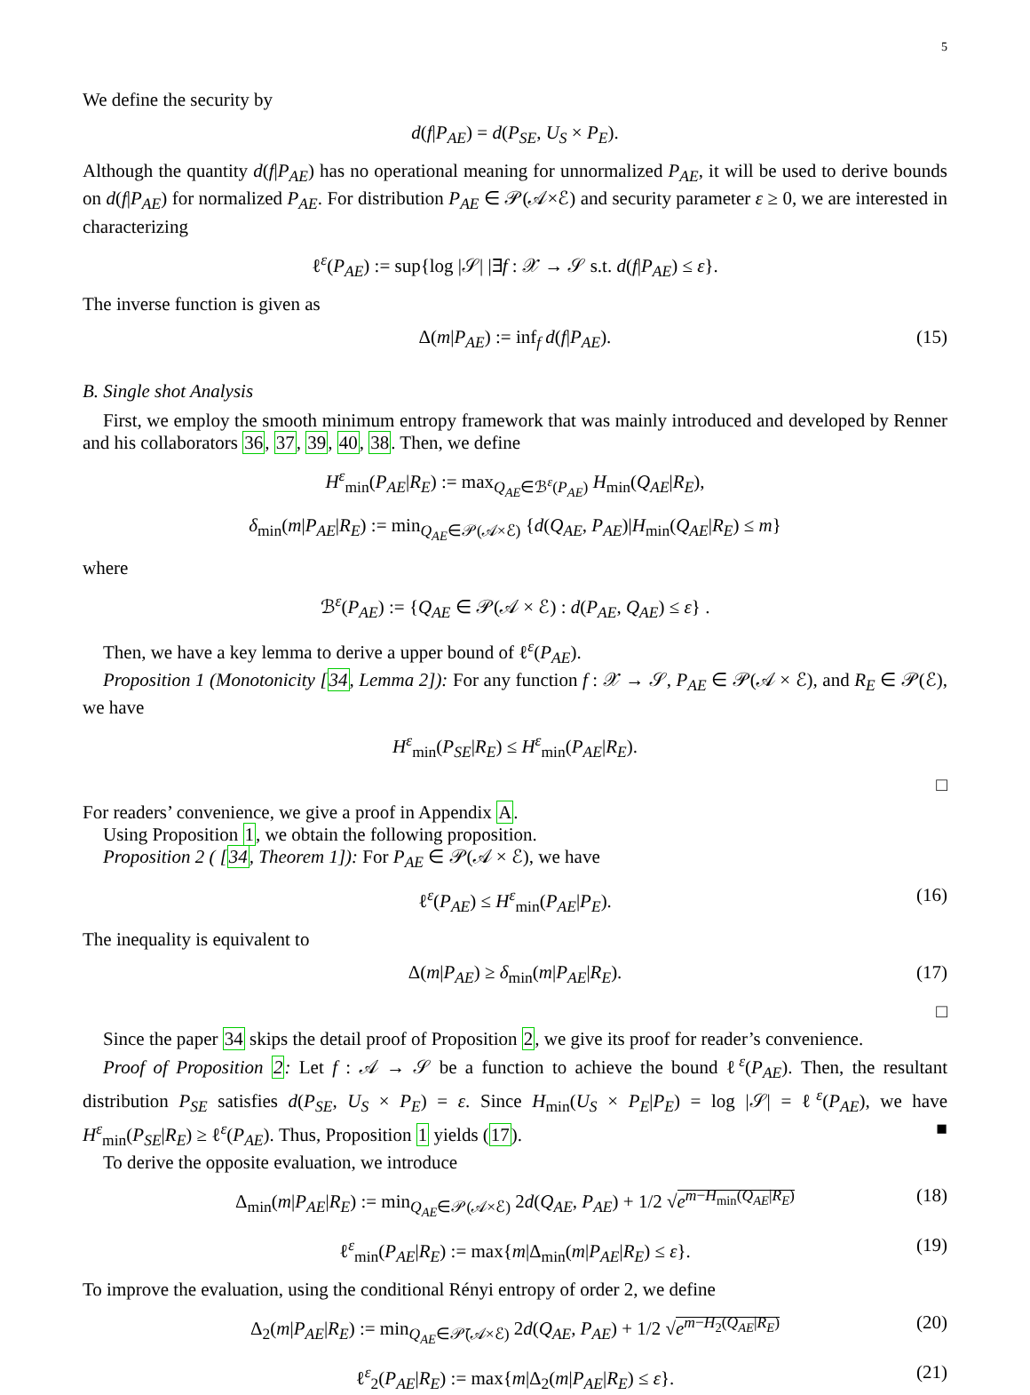5
We define the security by
d(f|P<sub>AE</sub>) = d(P<sub>SE</sub>, U<sub>S</sub> × P<sub>E</sub>).
Although the quantity d(f|P<sub>AE</sub>) has no operational meaning for unnormalized P<sub>AE</sub>, it will be used to derive bounds on d(f|P<sub>AE</sub>) for normalized P<sub>AE</sub>. For distribution P<sub>AE</sub> ∈ 𝒫(𝒜×ℰ) and security parameter ε ≥ 0, we are interested in characterizing
ℓ<sup>ε</sup>(P<sub>AE</sub>) := sup{log |𝒮| |∃f : 𝒳 → 𝒮 s.t. d(f|P<sub>AE</sub>) ≤ ε}.
The inverse function is given as
Δ(m|P<sub>AE</sub>) := inf<sub>f</sub> d(f|P<sub>AE</sub>). (15)
B. Single shot Analysis
First, we employ the smooth minimum entropy framework that was mainly introduced and developed by Renner and his collaborators 36, 37, 39, 40, 38. Then, we define
H<sup>ε</sup><sub>min</sub>(P<sub>AE</sub>|R<sub>E</sub>) := max<sub>Q<sub>AE</sub>∈ℬ<sup>ε</sup>(P<sub>AE</sub>)</sub> H<sub>min</sub>(Q<sub>AE</sub>|R<sub>E</sub>),
δ<sub>min</sub>(m|P<sub>AE</sub>|R<sub>E</sub>) := min<sub>Q<sub>AE</sub>∈𝒫(𝒜×ℰ)</sub> {d(Q<sub>AE</sub>, P<sub>AE</sub>)|H<sub>min</sub>(Q<sub>AE</sub>|R<sub>E</sub>) ≤ m}
where
ℬ<sup>ε</sup>(P<sub>AE</sub>) := {Q<sub>AE</sub> ∈ 𝒫(𝒜 × ℰ) : d(P<sub>AE</sub>, Q<sub>AE</sub>) ≤ ε} .
Then, we have a key lemma to derive a upper bound of ℓ<sup>ε</sup>(P<sub>AE</sub>).
Proposition 1 (Monotonicity [34, Lemma 2]): For any function f : 𝒳 → 𝒮, P<sub>AE</sub> ∈ 𝒫(𝒜 × ℰ), and R<sub>E</sub> ∈ 𝒫(ℰ), we have
H<sup>ε</sup><sub>min</sub>(P<sub>SE</sub>|R<sub>E</sub>) ≤ H<sup>ε</sup><sub>min</sub>(P<sub>AE</sub>|R<sub>E</sub>).
□
For readers’ convenience, we give a proof in Appendix A.
Using Proposition 1, we obtain the following proposition.
Proposition 2 ( [34, Theorem 1]): For P<sub>AE</sub> ∈ 𝒫(𝒜 × ℰ), we have
ℓ<sup>ε</sup>(P<sub>AE</sub>) ≤ H<sup>ε</sup><sub>min</sub>(P<sub>AE</sub>|P<sub>E</sub>). (16)
The inequality is equivalent to
Δ(m|P<sub>AE</sub>) ≥ δ<sub>min</sub>(m|P<sub>AE</sub>|R<sub>E</sub>). (17)
□
Since the paper 34 skips the detail proof of Proposition 2, we give its proof for reader’s convenience.
Proof of Proposition 2: Let f : 𝒜 → 𝒮 be a function to achieve the bound ℓ<sup>ε</sup>(P<sub>AE</sub>). Then, the resultant distribution P<sub>SE</sub> satisfies d(P<sub>SE</sub>, U<sub>S</sub> × P<sub>E</sub>) = ε. Since H<sub>min</sub>(U<sub>S</sub> × P<sub>E</sub>|P<sub>E</sub>) = log |𝒮| = ℓ<sup>ε</sup>(P<sub>AE</sub>), we have H<sup>ε</sup><sub>min</sub>(P<sub>SE</sub>|R<sub>E</sub>) ≥ ℓ<sup>ε</sup>(P<sub>AE</sub>). Thus, Proposition 1 yields (17). ■
To derive the opposite evaluation, we introduce
Δ<sub>min</sub>(m|P<sub>AE</sub>|R<sub>E</sub>) := min<sub>Q<sub>AE</sub>∈𝒫(𝒜×ℰ)</sub> 2d(Q<sub>AE</sub>, P<sub>AE</sub>) + 1/2 √e<sup>m−H<sub>min</sub>(Q<sub>AE</sub>|R<sub>E</sub>)</sup> (18)
ℓ<sup>ε</sup><sub>min</sub>(P<sub>AE</sub>|R<sub>E</sub>) := max{m|Δ<sub>min</sub>(m|P<sub>AE</sub>|R<sub>E</sub>) ≤ ε}. (19)
To improve the evaluation, using the conditional Rényi entropy of order 2, we define
Δ<sub>2</sub>(m|P<sub>AE</sub>|R<sub>E</sub>) := min<sub>Q<sub>AE</sub>∈𝒫̄(𝒜×ℰ)</sub> 2d(Q<sub>AE</sub>, P<sub>AE</sub>) + 1/2 √e<sup>m−H<sub>2</sub>(Q<sub>AE</sub>|R<sub>E</sub>)</sup> (20)
ℓ<sup>ε</sup><sub>2</sub>(P<sub>AE</sub>|R<sub>E</sub>) := max{m|Δ<sub>2</sub>(m|P<sub>AE</sub>|R<sub>E</sub>) ≤ ε}. (21)